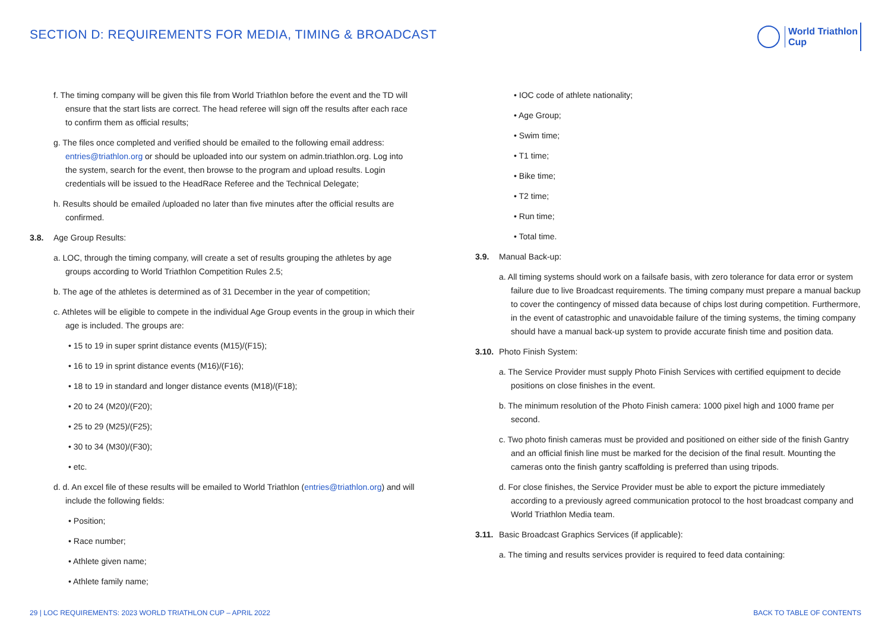SECTION D: REQUIREMENTS FOR MEDIA, TIMING & BROADCAST
World Triathlon
Cup
f. The timing company will be given this file from World Triathlon before the event and the TD will ensure that the start lists are correct. The head referee will sign off the results after each race to confirm them as official results;
g. The files once completed and verified should be emailed to the following email address: entries@triathlon.org or should be uploaded into our system on admin.triathlon.org. Log into the system, search for the event, then browse to the program and upload results. Login credentials will be issued to the HeadRace Referee and the Technical Delegate;
h. Results should be emailed /uploaded no later than five minutes after the official results are confirmed.
3.8. Age Group Results:
a. LOC, through the timing company, will create a set of results grouping the athletes by age groups according to World Triathlon Competition Rules 2.5;
b. The age of the athletes is determined as of 31 December in the year of competition;
c. Athletes will be eligible to compete in the individual Age Group events in the group in which their age is included. The groups are:
• 15 to 19 in super sprint distance events (M15)/(F15);
• 16 to 19 in sprint distance events (M16)/(F16);
• 18 to 19 in standard and longer distance events (M18)/(F18);
• 20 to 24 (M20)/(F20);
• 25 to 29 (M25)/(F25);
• 30 to 34 (M30)/(F30);
• etc.
d. d. An excel file of these results will be emailed to World Triathlon (entries@triathlon.org) and will include the following fields:
• Position;
• Race number;
• Athlete given name;
• Athlete family name;
• IOC code of athlete nationality;
• Age Group;
• Swim time;
• T1 time;
• Bike time;
• T2 time;
• Run time;
• Total time.
3.9. Manual Back-up:
a. All timing systems should work on a failsafe basis, with zero tolerance for data error or system failure due to live Broadcast requirements. The timing company must prepare a manual backup to cover the contingency of missed data because of chips lost during competition. Furthermore, in the event of catastrophic and unavoidable failure of the timing systems, the timing company should have a manual back-up system to provide accurate finish time and position data.
3.10. Photo Finish System:
a. The Service Provider must supply Photo Finish Services with certified equipment to decide positions on close finishes in the event.
b. The minimum resolution of the Photo Finish camera: 1000 pixel high and 1000 frame per second.
c. Two photo finish cameras must be provided and positioned on either side of the finish Gantry and an official finish line must be marked for the decision of the final result. Mounting the cameras onto the finish gantry scaffolding is preferred than using tripods.
d. For close finishes, the Service Provider must be able to export the picture immediately according to a previously agreed communication protocol to the host broadcast company and World Triathlon Media team.
3.11. Basic Broadcast Graphics Services (if applicable):
a. The timing and results services provider is required to feed data containing:
29 | LOC REQUIREMENTS: 2023 WORLD TRIATHLON CUP – APRIL 2022 BACK TO TABLE OF CONTENTS